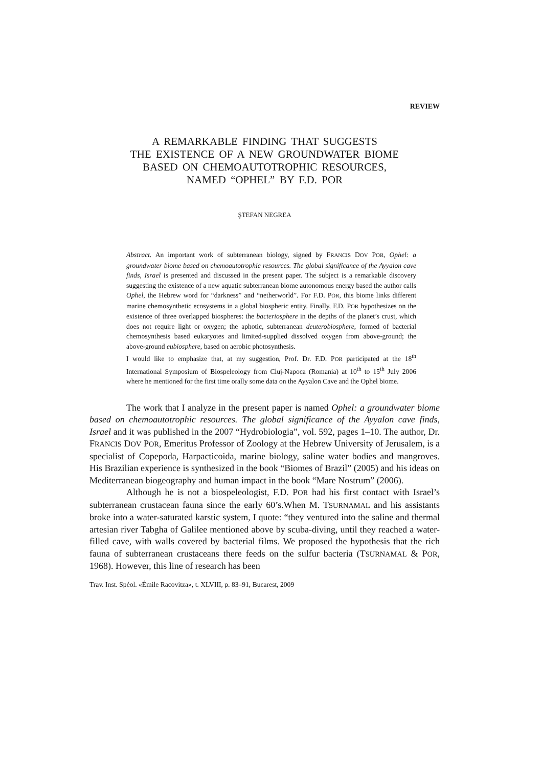REVIEW
A REMARKABLE FINDING THAT SUGGESTS
THE EXISTENCE OF A NEW GROUNDWATER BIOME
BASED ON CHEMOAUTOTROPHIC RESOURCES,
NAMED “OPHEL” BY F.D. POR
ŞTEFAN NEGREA
Abstract. An important work of subterranean biology, signed by FRANCIS DOV POR, Ophel: a groundwater biome based on chemoautotrophic resources. The global significance of the Ayyalon cave finds, Israel is presented and discussed in the present paper. The subject is a remarkable discovery suggesting the existence of a new aquatic subterranean biome autonomous energy based the author calls Ophel, the Hebrew word for “darkness” and “netherworld”. For F.D. POR, this biome links different marine chemosynthetic ecosystems in a global biospheric entity. Finally, F.D. POR hypothesizes on the existence of three overlapped biospheres: the bacteriosphere in the depths of the planet’s crust, which does not require light or oxygen; the aphotic, subterranean deuterobiosphere, formed of bacterial chemosynthesis based eukaryotes and limited-supplied dissolved oxygen from above-ground; the above-ground eubiosphere, based on aerobic photosynthesis.
I would like to emphasize that, at my suggestion, Prof. Dr. F.D. POR participated at the 18<sup>th</sup> International Symposium of Biospeleology from Cluj-Napoca (Romania) at 10<sup>th</sup> to 15<sup>th</sup> July 2006 where he mentioned for the first time orally some data on the Ayyalon Cave and the Ophel biome.
The work that I analyze in the present paper is named Ophel: a groundwater biome based on chemoautotrophic resources. The global significance of the Ayyalon cave finds, Israel and it was published in the 2007 “Hydrobiologia”, vol. 592, pages 1–10. The author, Dr. FRANCIS DOV POR, Emeritus Professor of Zoology at the Hebrew University of Jerusalem, is a specialist of Copepoda, Harpacticoida, marine biology, saline water bodies and mangroves. His Brazilian experience is synthesized in the book “Biomes of Brazil” (2005) and his ideas on Mediterranean biogeography and human impact in the book “Mare Nostrum” (2006).
Although he is not a biospeleologist, F.D. POR had his first contact with Israel’s subterranean crustacean fauna since the early 60’s.When M. TSURNAMAL and his assistants broke into a water-saturated karstic system, I quote: “they ventured into the saline and thermal artesian river Tabgha of Galilee mentioned above by scuba-diving, until they reached a water-filled cave, with walls covered by bacterial films. We proposed the hypothesis that the rich fauna of subterranean crustaceans there feeds on the sulfur bacteria (TSURNAMAL & POR, 1968). However, this line of research has been
Trav. Inst. Spéol. «Émile Racovitza», t. XLVIII, p. 83–91, Bucarest, 2009